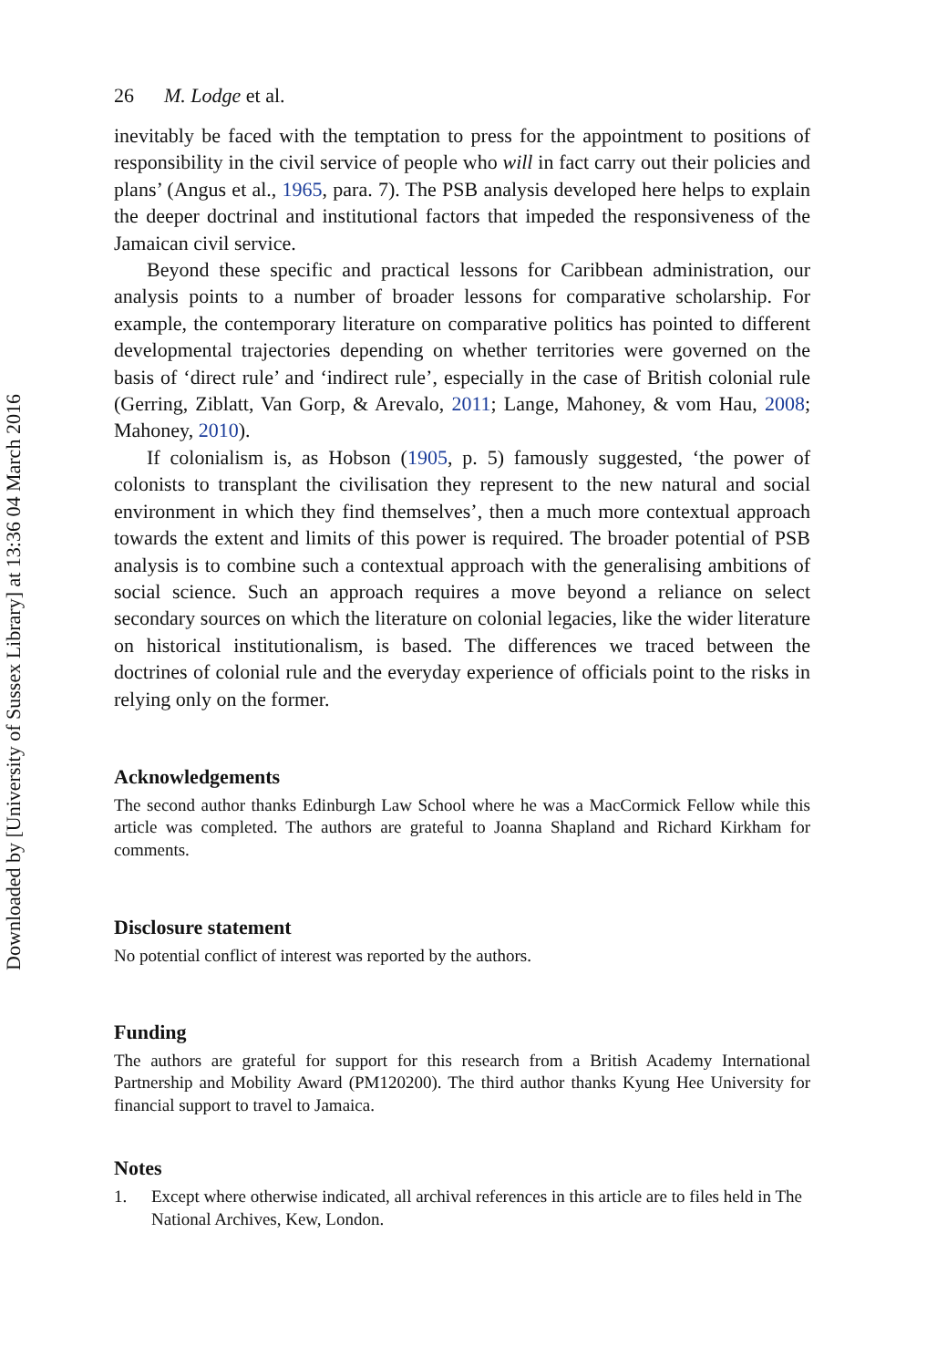Downloaded by [University of Sussex Library] at 13:36 04 March 2016
26 M. Lodge et al.
inevitably be faced with the temptation to press for the appointment to positions of responsibility in the civil service of people who will in fact carry out their policies and plans’ (Angus et al., 1965, para. 7). The PSB analysis developed here helps to explain the deeper doctrinal and institutional factors that impeded the responsiveness of the Jamaican civil service.
Beyond these specific and practical lessons for Caribbean administration, our analysis points to a number of broader lessons for comparative scholarship. For example, the contemporary literature on comparative politics has pointed to different developmental trajectories depending on whether territories were governed on the basis of ‘direct rule’ and ‘indirect rule’, especially in the case of British colonial rule (Gerring, Ziblatt, Van Gorp, & Arevalo, 2011; Lange, Mahoney, & vom Hau, 2008; Mahoney, 2010).
If colonialism is, as Hobson (1905, p. 5) famously suggested, ‘the power of colonists to transplant the civilisation they represent to the new natural and social environment in which they find themselves’, then a much more contextual approach towards the extent and limits of this power is required. The broader potential of PSB analysis is to combine such a contextual approach with the generalising ambitions of social science. Such an approach requires a move beyond a reliance on select secondary sources on which the literature on colonial legacies, like the wider literature on historical institutionalism, is based. The differences we traced between the doctrines of colonial rule and the everyday experience of officials point to the risks in relying only on the former.
Acknowledgements
The second author thanks Edinburgh Law School where he was a MacCormick Fellow while this article was completed. The authors are grateful to Joanna Shapland and Richard Kirkham for comments.
Disclosure statement
No potential conflict of interest was reported by the authors.
Funding
The authors are grateful for support for this research from a British Academy International Partnership and Mobility Award (PM120200). The third author thanks Kyung Hee University for financial support to travel to Jamaica.
Notes
1. Except where otherwise indicated, all archival references in this article are to files held in The National Archives, Kew, London.